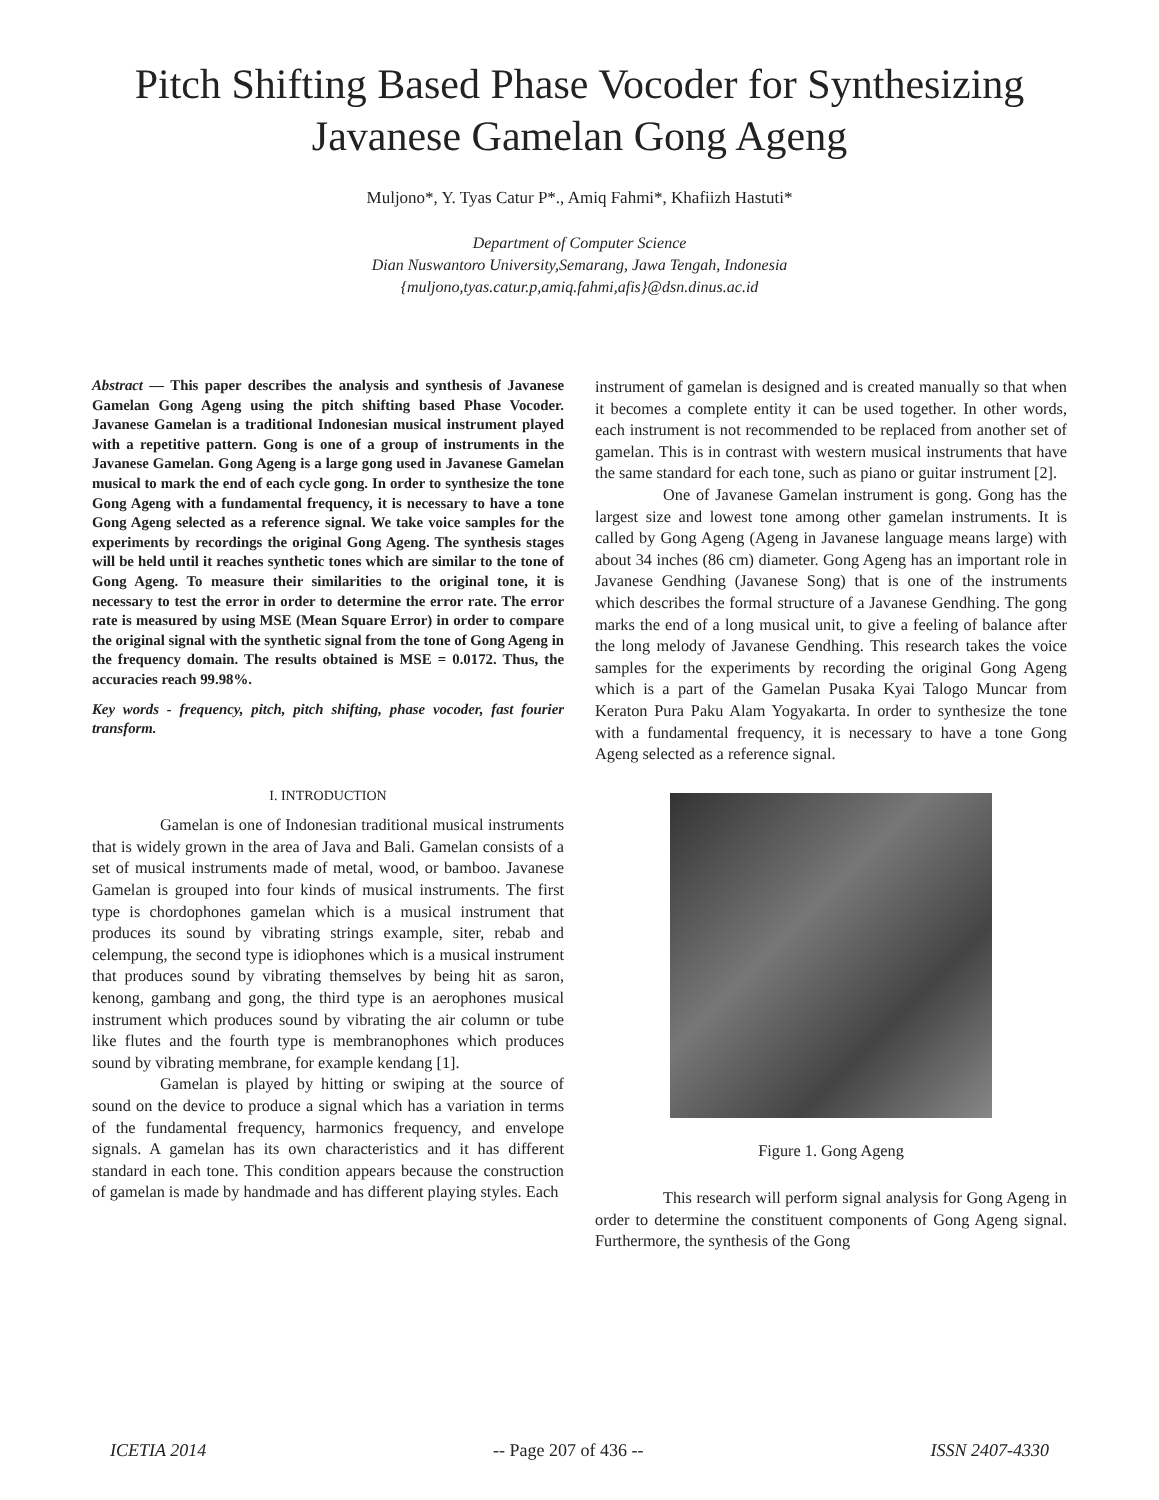Pitch Shifting Based Phase Vocoder for Synthesizing
Javanese Gamelan Gong Ageng
Muljono*, Y. Tyas Catur P*., Amiq Fahmi*, Khafiizh Hastuti*
Department of Computer Science
Dian Nuswantoro University,Semarang, Jawa Tengah, Indonesia
{muljono,tyas.catur.p,amiq.fahmi,afis}@dsn.dinus.ac.id
Abstract — This paper describes the analysis and synthesis of Javanese Gamelan Gong Ageng using the pitch shifting based Phase Vocoder. Javanese Gamelan is a traditional Indonesian musical instrument played with a repetitive pattern. Gong is one of a group of instruments in the Javanese Gamelan. Gong Ageng is a large gong used in Javanese Gamelan musical to mark the end of each cycle gong. In order to synthesize the tone Gong Ageng with a fundamental frequency, it is necessary to have a tone Gong Ageng selected as a reference signal. We take voice samples for the experiments by recordings the original Gong Ageng. The synthesis stages will be held until it reaches synthetic tones which are similar to the tone of Gong Ageng. To measure their similarities to the original tone, it is necessary to test the error in order to determine the error rate. The error rate is measured by using MSE (Mean Square Error) in order to compare the original signal with the synthetic signal from the tone of Gong Ageng in the frequency domain. The results obtained is MSE = 0.0172. Thus, the accuracies reach 99.98%.
Key words - frequency, pitch, pitch shifting, phase vocoder, fast fourier transform.
I. INTRODUCTION
Gamelan is one of Indonesian traditional musical instruments that is widely grown in the area of Java and Bali. Gamelan consists of a set of musical instruments made of metal, wood, or bamboo. Javanese Gamelan is grouped into four kinds of musical instruments. The first type is chordophones gamelan which is a musical instrument that produces its sound by vibrating strings example, siter, rebab and celempung, the second type is idiophones which is a musical instrument that produces sound by vibrating themselves by being hit as saron, kenong, gambang and gong, the third type is an aerophones musical instrument which produces sound by vibrating the air column or tube like flutes and the fourth type is membranophones which produces sound by vibrating membrane, for example kendang [1].
Gamelan is played by hitting or swiping at the source of sound on the device to produce a signal which has a variation in terms of the fundamental frequency, harmonics frequency, and envelope signals. A gamelan has its own characteristics and it has different standard in each tone. This condition appears because the construction of gamelan is made by handmade and has different playing styles. Each
instrument of gamelan is designed and is created manually so that when it becomes a complete entity it can be used together. In other words, each instrument is not recommended to be replaced from another set of gamelan. This is in contrast with western musical instruments that have the same standard for each tone, such as piano or guitar instrument [2].
One of Javanese Gamelan instrument is gong. Gong has the largest size and lowest tone among other gamelan instruments. It is called by Gong Ageng (Ageng in Javanese language means large) with about 34 inches (86 cm) diameter. Gong Ageng has an important role in Javanese Gendhing (Javanese Song) that is one of the instruments which describes the formal structure of a Javanese Gendhing. The gong marks the end of a long musical unit, to give a feeling of balance after the long melody of Javanese Gendhing. This research takes the voice samples for the experiments by recording the original Gong Ageng which is a part of the Gamelan Pusaka Kyai Talogo Muncar from Keraton Pura Paku Alam Yogyakarta. In order to synthesize the tone with a fundamental frequency, it is necessary to have a tone Gong Ageng selected as a reference signal.
Figure 1. Gong Ageng
This research will perform signal analysis for Gong Ageng in order to determine the constituent components of Gong Ageng signal. Furthermore, the synthesis of the Gong
ICETIA 2014 -- Page 207 of 436 -- ISSN 2407-4330